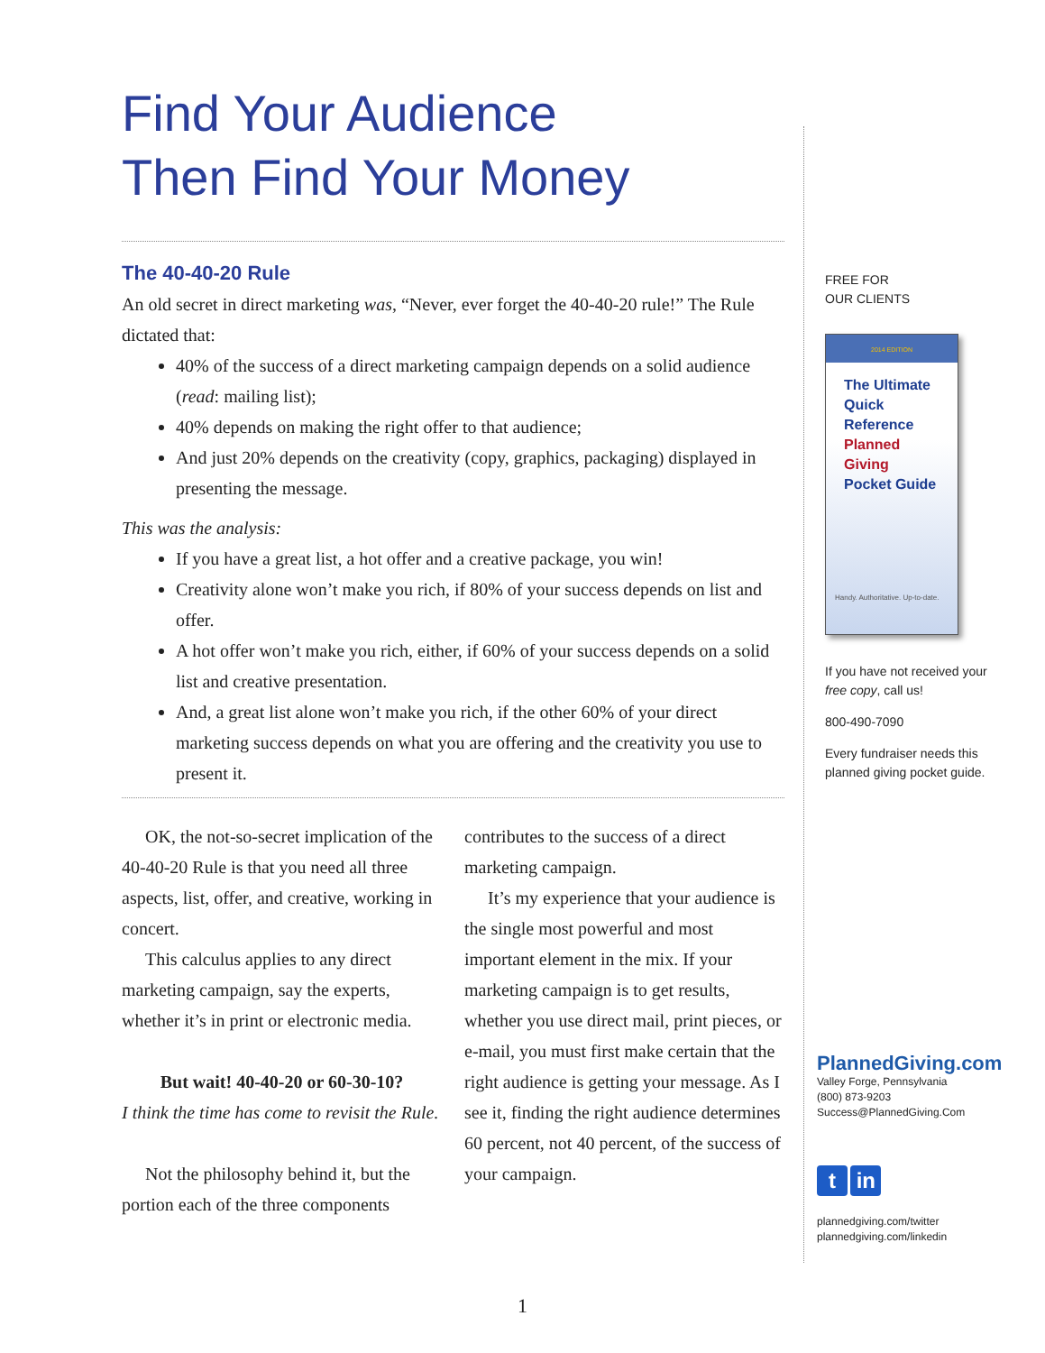Find Your Audience
Then Find Your Money
The 40-40-20 Rule
An old secret in direct marketing was, “Never, ever forget the 40-40-20 rule!” The Rule dictated that:
40% of the success of a direct marketing campaign depends on a solid audience (read: mailing list);
40% depends on making the right offer to that audience;
And just 20% depends on the creativity (copy, graphics, packaging) displayed in presenting the message.
This was the analysis:
If you have a great list, a hot offer and a creative package, you win!
Creativity alone won’t make you rich, if 80% of your success depends on list and offer.
A hot offer won’t make you rich, either, if 60% of your success depends on a solid list and creative presentation.
And, a great list alone won’t make you rich, if the other 60% of your direct marketing success depends on what you are offering and the creativity you use to present it.
OK, the not-so-secret implication of the 40-40-20 Rule is that you need all three aspects, list, offer, and creative, working in concert.
This calculus applies to any direct marketing campaign, say the experts, whether it’s in print or electronic media.
But wait! 40-40-20 or 60-30-10?
I think the time has come to revisit the Rule.
Not the philosophy behind it, but the portion each of the three components
contributes to the success of a direct marketing campaign.
It’s my experience that your audience is the single most powerful and most important element in the mix. If your marketing campaign is to get results, whether you use direct mail, print pieces, or e-mail, you must first make certain that the right audience is getting your message. As I see it, finding the right audience determines 60 percent, not 40 percent, of the success of your campaign.
FREE FOR
OUR CLIENTS
2014 EDITION
The Ultimate
Quick Reference
Planned Giving
Pocket Guide
Handy. Authoritative. Up-to-date.
If you have not received your free copy, call us!
800-490-7090
Every fundraiser needs this planned giving pocket guide.
PlannedGiving.com
Valley Forge, Pennsylvania
(800) 873-9203
Success@PlannedGiving.Com
t in
plannedgiving.com/twitter
plannedgiving.com/linkedin
1